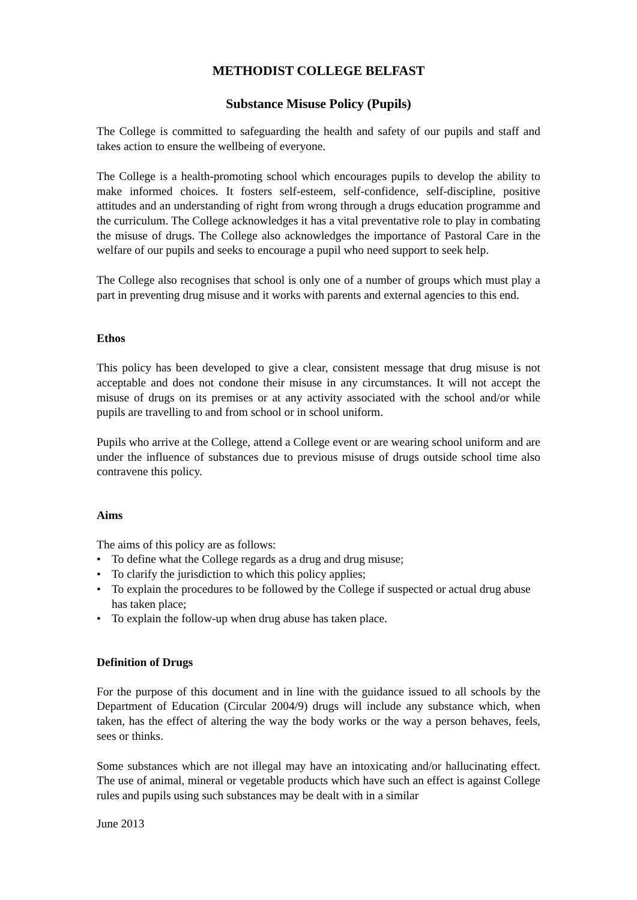METHODIST COLLEGE BELFAST
Substance Misuse Policy (Pupils)
The College is committed to safeguarding the health and safety of our pupils and staff and takes action to ensure the wellbeing of everyone.
The College is a health-promoting school which encourages pupils to develop the ability to make informed choices. It fosters self-esteem, self-confidence, self-discipline, positive attitudes and an understanding of right from wrong through a drugs education programme and the curriculum. The College acknowledges it has a vital preventative role to play in combating the misuse of drugs. The College also acknowledges the importance of Pastoral Care in the welfare of our pupils and seeks to encourage a pupil who need support to seek help.
The College also recognises that school is only one of a number of groups which must play a part in preventing drug misuse and it works with parents and external agencies to this end.
Ethos
This policy has been developed to give a clear, consistent message that drug misuse is not acceptable and does not condone their misuse in any circumstances. It will not accept the misuse of drugs on its premises or at any activity associated with the school and/or while pupils are travelling to and from school or in school uniform.
Pupils who arrive at the College, attend a College event or are wearing school uniform and are under the influence of substances due to previous misuse of drugs outside school time also contravene this policy.
Aims
The aims of this policy are as follows:
• To define what the College regards as a drug and drug misuse;
• To clarify the jurisdiction to which this policy applies;
• To explain the procedures to be followed by the College if suspected or actual drug abuse has taken place;
• To explain the follow-up when drug abuse has taken place.
Definition of Drugs
For the purpose of this document and in line with the guidance issued to all schools by the Department of Education (Circular 2004/9) drugs will include any substance which, when taken, has the effect of altering the way the body works or the way a person behaves, feels, sees or thinks.
Some substances which are not illegal may have an intoxicating and/or hallucinating effect. The use of animal, mineral or vegetable products which have such an effect is against College rules and pupils using such substances may be dealt with in a similar
June 2013